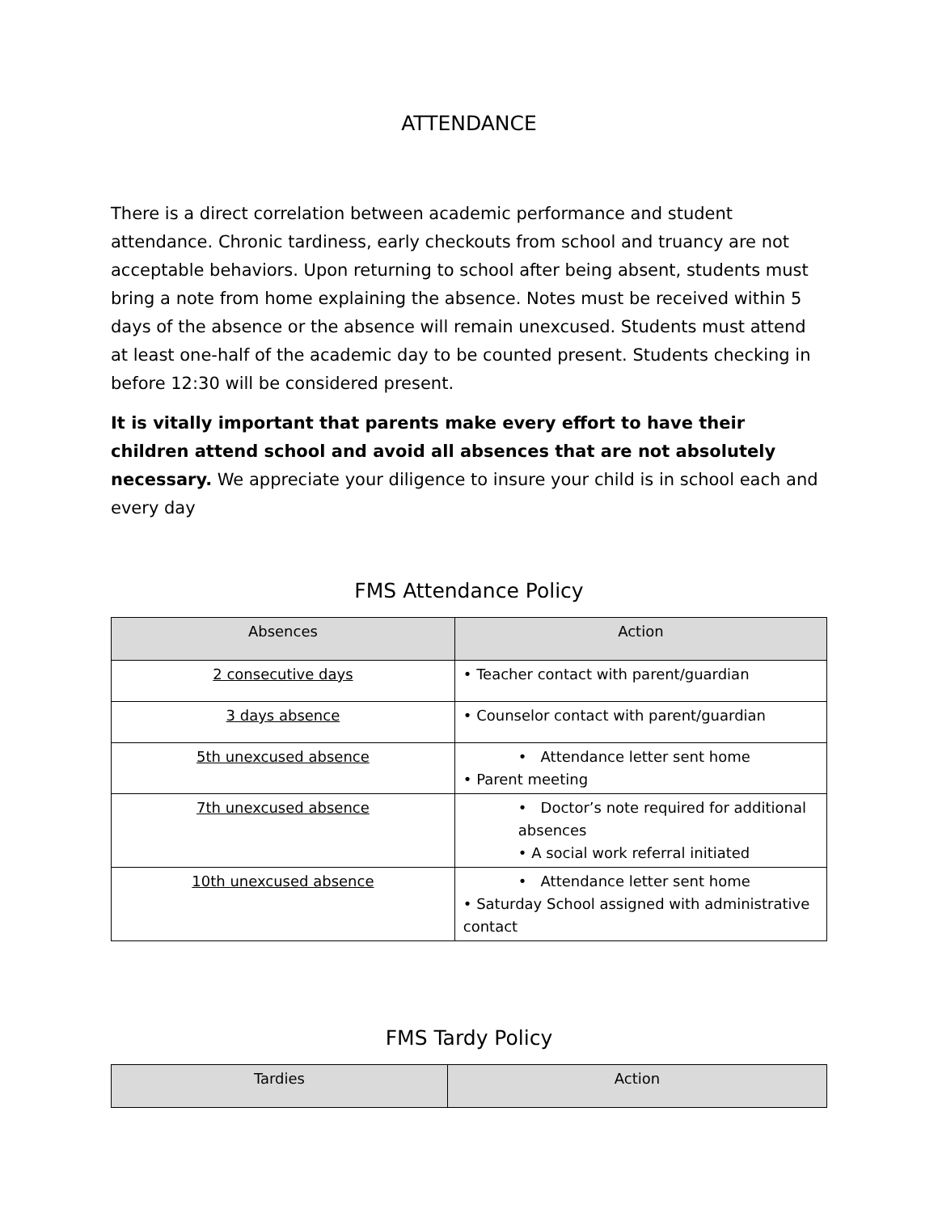ATTENDANCE
There is a direct correlation between academic performance and student attendance. Chronic tardiness, early checkouts from school and truancy are not acceptable behaviors. Upon returning to school after being absent, students must bring a note from home explaining the absence. Notes must be received within 5 days of the absence or the absence will remain unexcused. Students must attend at least one-half of the academic day to be counted present. Students checking in before 12:30 will be considered present.
It is vitally important that parents make every effort to have their children attend school and avoid all absences that are not absolutely necessary. We appreciate your diligence to insure your child is in school each and every day
FMS Attendance Policy
| Absences | Action |
| --- | --- |
| 2 consecutive days | • Teacher contact with parent/guardian |
| 3 days absence | • Counselor contact with parent/guardian |
| 5th unexcused absence | • Attendance letter sent home • Parent meeting |
| 7th unexcused absence | • Doctor’s note required for additional absences • A social work referral initiated |
| 10th unexcused absence | • Attendance letter sent home • Saturday School assigned with administrative contact |
FMS Tardy Policy
| Tardies | Action |
| --- | --- |